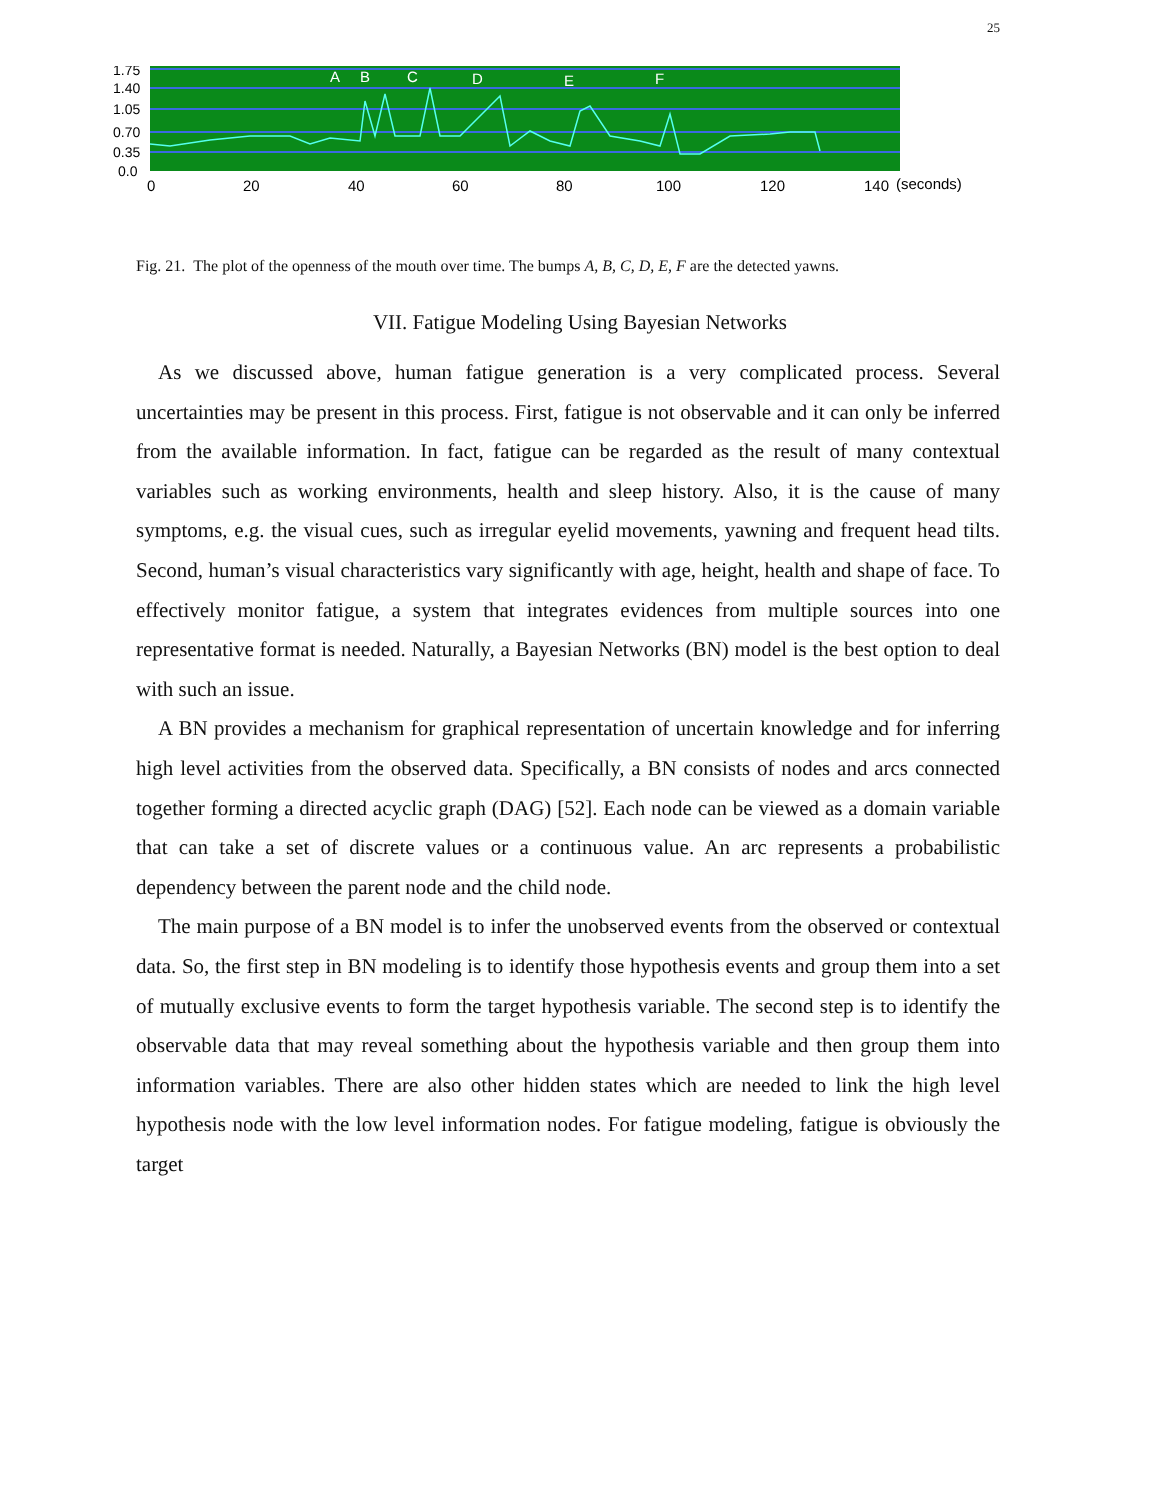25
1.75
1.40
1.05
0.70
0.35
0.0
A
B
C
D
E
F
0
20
40
60
80
100
120
140
(seconds)
Fig. 21. The plot of the openness of the mouth over time. The bumps A, B, C, D, E, F are the detected yawns.
VII. Fatigue Modeling Using Bayesian Networks
As we discussed above, human fatigue generation is a very complicated process. Several uncertainties may be present in this process. First, fatigue is not observable and it can only be inferred from the available information. In fact, fatigue can be regarded as the result of many contextual variables such as working environments, health and sleep history. Also, it is the cause of many symptoms, e.g. the visual cues, such as irregular eyelid movements, yawning and frequent head tilts. Second, human’s visual characteristics vary significantly with age, height, health and shape of face. To effectively monitor fatigue, a system that integrates evidences from multiple sources into one representative format is needed. Naturally, a Bayesian Networks (BN) model is the best option to deal with such an issue.
A BN provides a mechanism for graphical representation of uncertain knowledge and for inferring high level activities from the observed data. Specifically, a BN consists of nodes and arcs connected together forming a directed acyclic graph (DAG) [52]. Each node can be viewed as a domain variable that can take a set of discrete values or a continuous value. An arc represents a probabilistic dependency between the parent node and the child node.
The main purpose of a BN model is to infer the unobserved events from the observed or contextual data. So, the first step in BN modeling is to identify those hypothesis events and group them into a set of mutually exclusive events to form the target hypothesis variable. The second step is to identify the observable data that may reveal something about the hypothesis variable and then group them into information variables. There are also other hidden states which are needed to link the high level hypothesis node with the low level information nodes. For fatigue modeling, fatigue is obviously the target